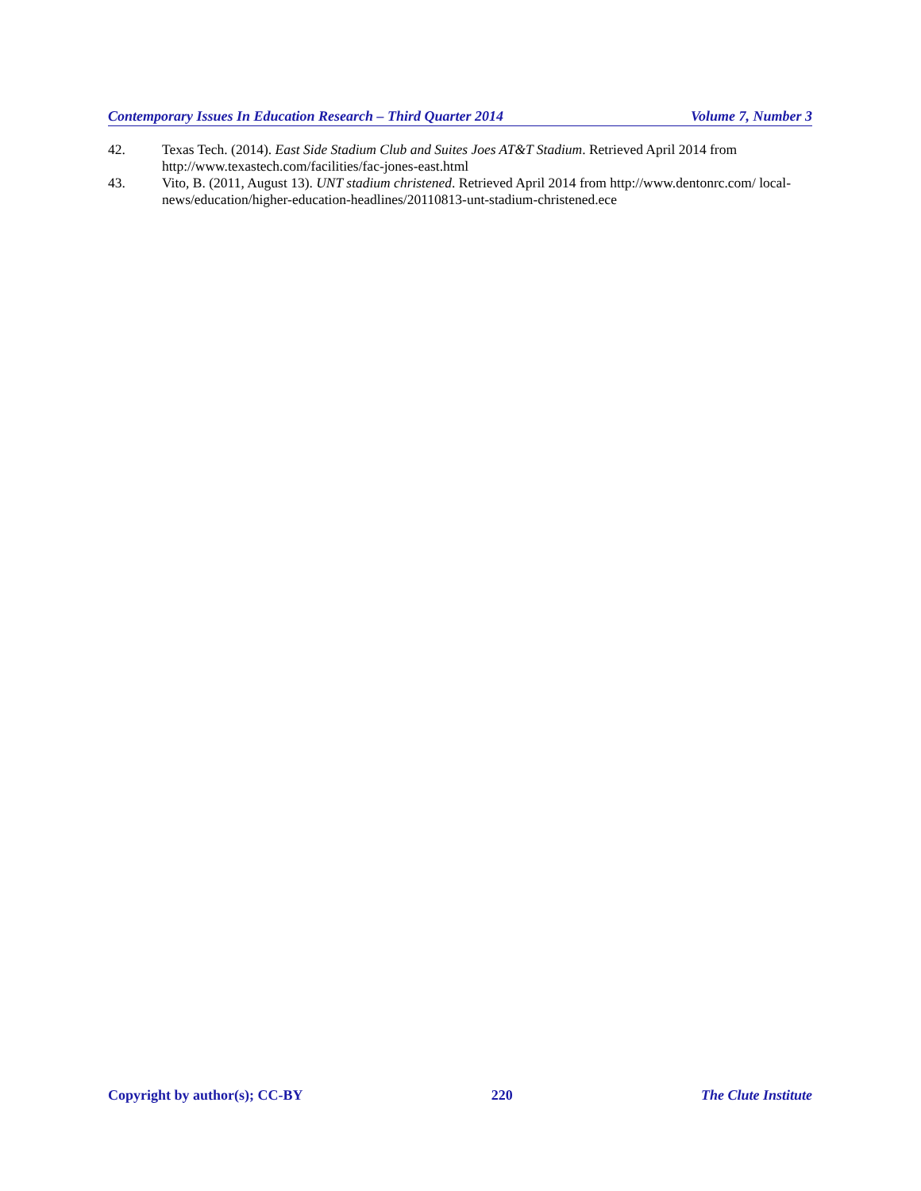Contemporary Issues In Education Research – Third Quarter 2014 Volume 7, Number 3
42. Texas Tech. (2014). East Side Stadium Club and Suites Joes AT&T Stadium. Retrieved April 2014 from http://www.texastech.com/facilities/fac-jones-east.html
43. Vito, B. (2011, August 13). UNT stadium christened. Retrieved April 2014 from http://www.dentonrc.com/ local-news/education/higher-education-headlines/20110813-unt-stadium-christened.ece
Copyright by author(s); CC-BY 220 The Clute Institute